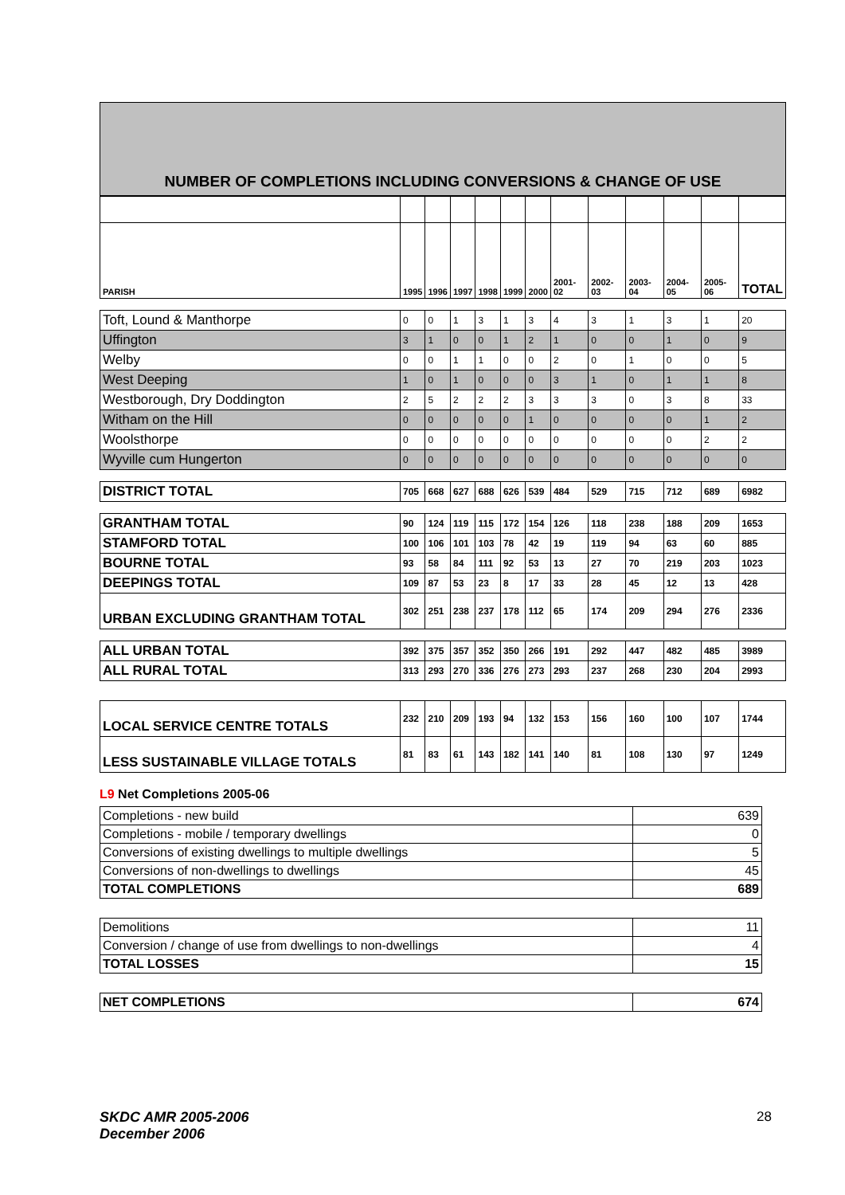NUMBER OF COMPLETIONS INCLUDING CONVERSIONS & CHANGE OF USE
| PARISH | 1995 | 1996 | 1997 | 1998 | 1999 | 2000 | 2001-02 | 2002-03 | 2003-04 | 2004-05 | 2005-06 | TOTAL |
| --- | --- | --- | --- | --- | --- | --- | --- | --- | --- | --- | --- | --- |
| Toft, Lound & Manthorpe | 0 | 0 | 1 | 3 | 1 | 3 | 4 | 3 | 1 | 3 | 1 | 20 |
| Uffington | 3 | 1 | 0 | 0 | 1 | 2 | 1 | 0 | 0 | 1 | 0 | 9 |
| Welby | 0 | 0 | 1 | 1 | 0 | 0 | 2 | 0 | 1 | 0 | 0 | 5 |
| West Deeping | 1 | 0 | 1 | 0 | 0 | 0 | 3 | 1 | 0 | 1 | 1 | 8 |
| Westborough, Dry Doddington | 2 | 5 | 2 | 2 | 2 | 3 | 3 | 3 | 0 | 3 | 8 | 33 |
| Witham on the Hill | 0 | 0 | 0 | 0 | 0 | 1 | 0 | 0 | 0 | 0 | 1 | 2 |
| Woolsthorpe | 0 | 0 | 0 | 0 | 0 | 0 | 0 | 0 | 0 | 0 | 2 | 2 |
| Wyville cum Hungerton | 0 | 0 | 0 | 0 | 0 | 0 | 0 | 0 | 0 | 0 | 0 | 0 |
| DISTRICT TOTAL | 705 | 668 | 627 | 688 | 626 | 539 | 484 | 529 | 715 | 712 | 689 | 6982 |
| GRANTHAM TOTAL | 90 | 124 | 119 | 115 | 172 | 154 | 126 | 118 | 238 | 188 | 209 | 1653 |
| STAMFORD TOTAL | 100 | 106 | 101 | 103 | 78 | 42 | 19 | 119 | 94 | 63 | 60 | 885 |
| BOURNE TOTAL | 93 | 58 | 84 | 111 | 92 | 53 | 13 | 27 | 70 | 219 | 203 | 1023 |
| DEEPINGS TOTAL | 109 | 87 | 53 | 23 | 8 | 17 | 33 | 28 | 45 | 12 | 13 | 428 |
| URBAN EXCLUDING GRANTHAM TOTAL | 302 | 251 | 238 | 237 | 178 | 112 | 65 | 174 | 209 | 294 | 276 | 2336 |
| ALL URBAN TOTAL | 392 | 375 | 357 | 352 | 350 | 266 | 191 | 292 | 447 | 482 | 485 | 3989 |
| ALL RURAL TOTAL | 313 | 293 | 270 | 336 | 276 | 273 | 293 | 237 | 268 | 230 | 204 | 2993 |
| LOCAL SERVICE CENTRE TOTALS | 232 | 210 | 209 | 193 | 94 | 132 | 153 | 156 | 160 | 100 | 107 | 1744 |
| LESS SUSTAINABLE VILLAGE TOTALS | 81 | 83 | 61 | 143 | 182 | 141 | 140 | 81 | 108 | 130 | 97 | 1249 |
L9 Net Completions 2005-06
| Completions - new build | 639 |
| Completions - mobile / temporary dwellings | 0 |
| Conversions of existing dwellings to multiple dwellings | 5 |
| Conversions of non-dwellings to dwellings | 45 |
| TOTAL COMPLETIONS | 689 |
| Demolitions | 11 |
| Conversion / change of use from dwellings to non-dwellings | 4 |
| TOTAL LOSSES | 15 |
| NET COMPLETIONS | 674 |
SKDC AMR 2005-2006
December 2006
28